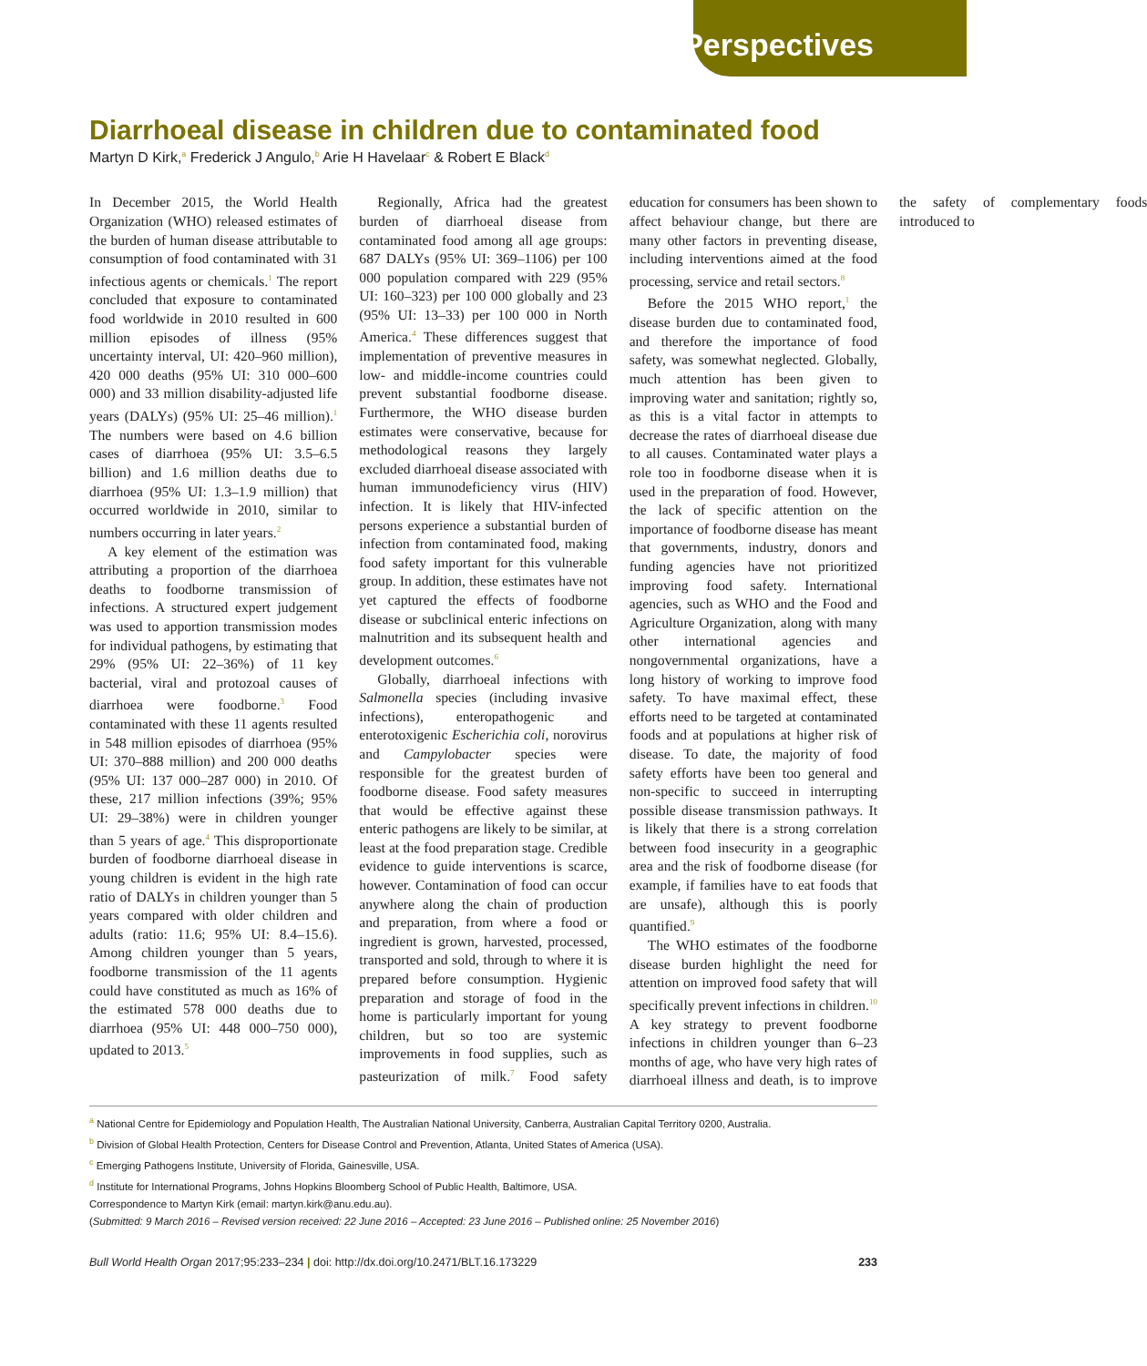Perspectives
Diarrhoeal disease in children due to contaminated food
Martyn D Kirk,<sup>a</sup> Frederick J Angulo,<sup>b</sup> Arie H Havelaar<sup>c</sup> & Robert E Black<sup>d</sup>
In December 2015, the World Health Organization (WHO) released estimates of the burden of human disease attributable to consumption of food contaminated with 31 infectious agents or chemicals.<sup>1</sup> The report concluded that exposure to contaminated food worldwide in 2010 resulted in 600 million episodes of illness (95% uncertainty interval, UI: 420–960 million), 420 000 deaths (95% UI: 310 000–600 000) and 33 million disability-adjusted life years (DALYs) (95% UI: 25–46 million).<sup>1</sup> The numbers were based on 4.6 billion cases of diarrhoea (95% UI: 3.5–6.5 billion) and 1.6 million deaths due to diarrhoea (95% UI: 1.3–1.9 million) that occurred worldwide in 2010, similar to numbers occurring in later years.<sup>2</sup>
A key element of the estimation was attributing a proportion of the diarrhoea deaths to foodborne transmission of infections. A structured expert judgement was used to apportion transmission modes for individual pathogens, by estimating that 29% (95% UI: 22–36%) of 11 key bacterial, viral and protozoal causes of diarrhoea were foodborne.<sup>3</sup> Food contaminated with these 11 agents resulted in 548 million episodes of diarrhoea (95% UI: 370–888 million) and 200 000 deaths (95% UI: 137 000–287 000) in 2010. Of these, 217 million infections (39%; 95% UI: 29–38%) were in children younger than 5 years of age.<sup>4</sup> This disproportionate burden of foodborne diarrhoeal disease in young children is evident in the high rate ratio of DALYs in children younger than 5 years compared with older children and adults (ratio: 11.6; 95% UI: 8.4–15.6). Among children younger than 5 years, foodborne transmission of the 11 agents could have constituted as much as 16% of the estimated 578 000 deaths due to diarrhoea (95% UI: 448 000–750 000), updated to 2013.<sup>5</sup>
Regionally, Africa had the greatest burden of diarrhoeal disease from contaminated food among all age groups: 687 DALYs (95% UI: 369–1106) per 100 000 population compared with 229 (95% UI: 160–323) per 100 000 globally and 23 (95% UI: 13–33) per 100 000 in North America.<sup>4</sup> These differences suggest that implementation of preventive measures in low- and middle-income countries could prevent substantial foodborne disease. Furthermore, the WHO disease burden estimates were conservative, because for methodological reasons they largely excluded diarrhoeal disease associated with human immunodeficiency virus (HIV) infection. It is likely that HIV-infected persons experience a substantial burden of infection from contaminated food, making food safety important for this vulnerable group. In addition, these estimates have not yet captured the effects of foodborne disease or subclinical enteric infections on malnutrition and its subsequent health and development outcomes.<sup>6</sup>
Globally, diarrhoeal infections with Salmonella species (including invasive infections), enteropathogenic and enterotoxigenic Escherichia coli, norovirus and Campylobacter species were responsible for the greatest burden of foodborne disease. Food safety measures that would be effective against these enteric pathogens are likely to be similar, at least at the food preparation stage. Credible evidence to guide interventions is scarce, however. Contamination of food can occur anywhere along the chain of production and preparation, from where a food or ingredient is grown, harvested, processed, transported and sold, through to where it is prepared before consumption. Hygienic preparation and storage of food in the home is particularly important for young children, but so too are systemic improvements in food supplies, such as pasteurization of milk.<sup>7</sup> Food safety education for consumers has been shown to affect behaviour change, but there are many other factors in preventing disease, including interventions aimed at the food processing, service and retail sectors.<sup>8</sup>
Before the 2015 WHO report,<sup>1</sup> the disease burden due to contaminated food, and therefore the importance of food safety, was somewhat neglected. Globally, much attention has been given to improving water and sanitation; rightly so, as this is a vital factor in attempts to decrease the rates of diarrhoeal disease due to all causes. Contaminated water plays a role too in foodborne disease when it is used in the preparation of food. However, the lack of specific attention on the importance of foodborne disease has meant that governments, industry, donors and funding agencies have not prioritized improving food safety. International agencies, such as WHO and the Food and Agriculture Organization, along with many other international agencies and nongovernmental organizations, have a long history of working to improve food safety. To have maximal effect, these efforts need to be targeted at contaminated foods and at populations at higher risk of disease. To date, the majority of food safety efforts have been too general and non-specific to succeed in interrupting possible disease transmission pathways. It is likely that there is a strong correlation between food insecurity in a geographic area and the risk of foodborne disease (for example, if families have to eat foods that are unsafe), although this is poorly quantified.<sup>9</sup>
The WHO estimates of the foodborne disease burden highlight the need for attention on improved food safety that will specifically prevent infections in children.<sup>10</sup> A key strategy to prevent foodborne infections in children younger than 6–23 months of age, who have very high rates of diarrhoeal illness and death, is to improve the safety of complementary foods introduced to
<sup>a</sup> National Centre for Epidemiology and Population Health, The Australian National University, Canberra, Australian Capital Territory 0200, Australia.
<sup>b</sup> Division of Global Health Protection, Centers for Disease Control and Prevention, Atlanta, United States of America (USA).
<sup>c</sup> Emerging Pathogens Institute, University of Florida, Gainesville, USA.
<sup>d</sup> Institute for International Programs, Johns Hopkins Bloomberg School of Public Health, Baltimore, USA.
Correspondence to Martyn Kirk (email: martyn.kirk@anu.edu.au).
(Submitted: 9 March 2016 – Revised version received: 22 June 2016 – Accepted: 23 June 2016 – Published online: 25 November 2016)
Bull World Health Organ 2017;95:233–234 | doi: http://dx.doi.org/10.2471/BLT.16.173229 233